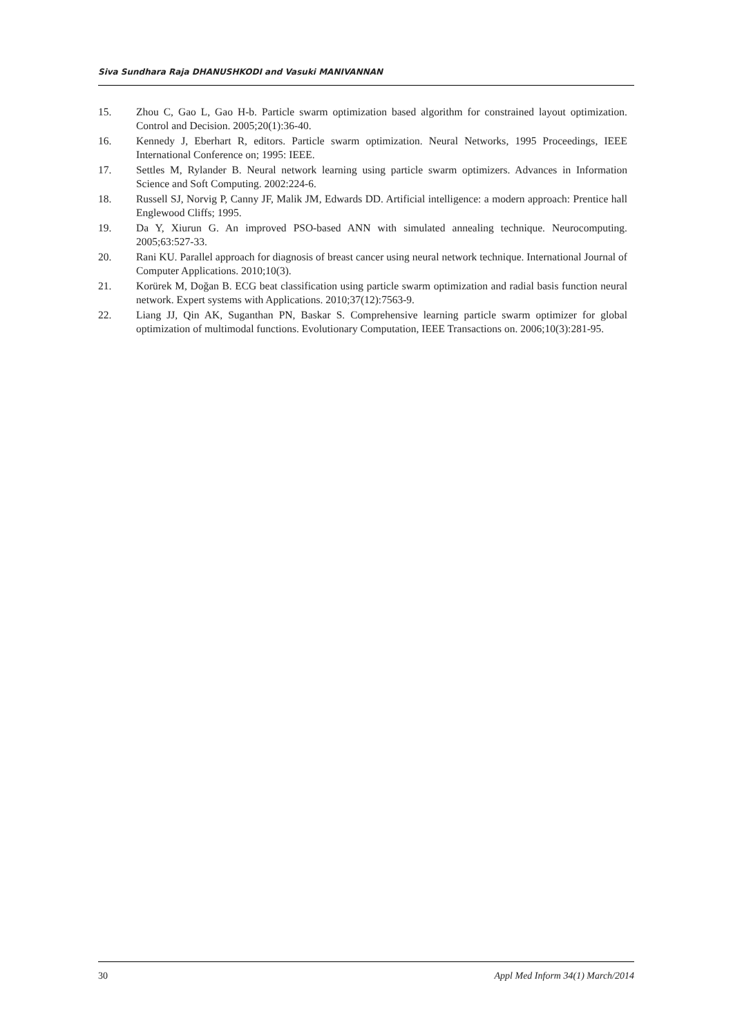Siva Sundhara Raja DHANUSHKODI and Vasuki MANIVANNAN
15. Zhou C, Gao L, Gao H-b. Particle swarm optimization based algorithm for constrained layout optimization. Control and Decision. 2005;20(1):36-40.
16. Kennedy J, Eberhart R, editors. Particle swarm optimization. Neural Networks, 1995 Proceedings, IEEE International Conference on; 1995: IEEE.
17. Settles M, Rylander B. Neural network learning using particle swarm optimizers. Advances in Information Science and Soft Computing. 2002:224-6.
18. Russell SJ, Norvig P, Canny JF, Malik JM, Edwards DD. Artificial intelligence: a modern approach: Prentice hall Englewood Cliffs; 1995.
19. Da Y, Xiurun G. An improved PSO-based ANN with simulated annealing technique. Neurocomputing. 2005;63:527-33.
20. Rani KU. Parallel approach for diagnosis of breast cancer using neural network technique. International Journal of Computer Applications. 2010;10(3).
21. Korürek M, Doğan B. ECG beat classification using particle swarm optimization and radial basis function neural network. Expert systems with Applications. 2010;37(12):7563-9.
22. Liang JJ, Qin AK, Suganthan PN, Baskar S. Comprehensive learning particle swarm optimizer for global optimization of multimodal functions. Evolutionary Computation, IEEE Transactions on. 2006;10(3):281-95.
30 Appl Med Inform 34(1) March/2014